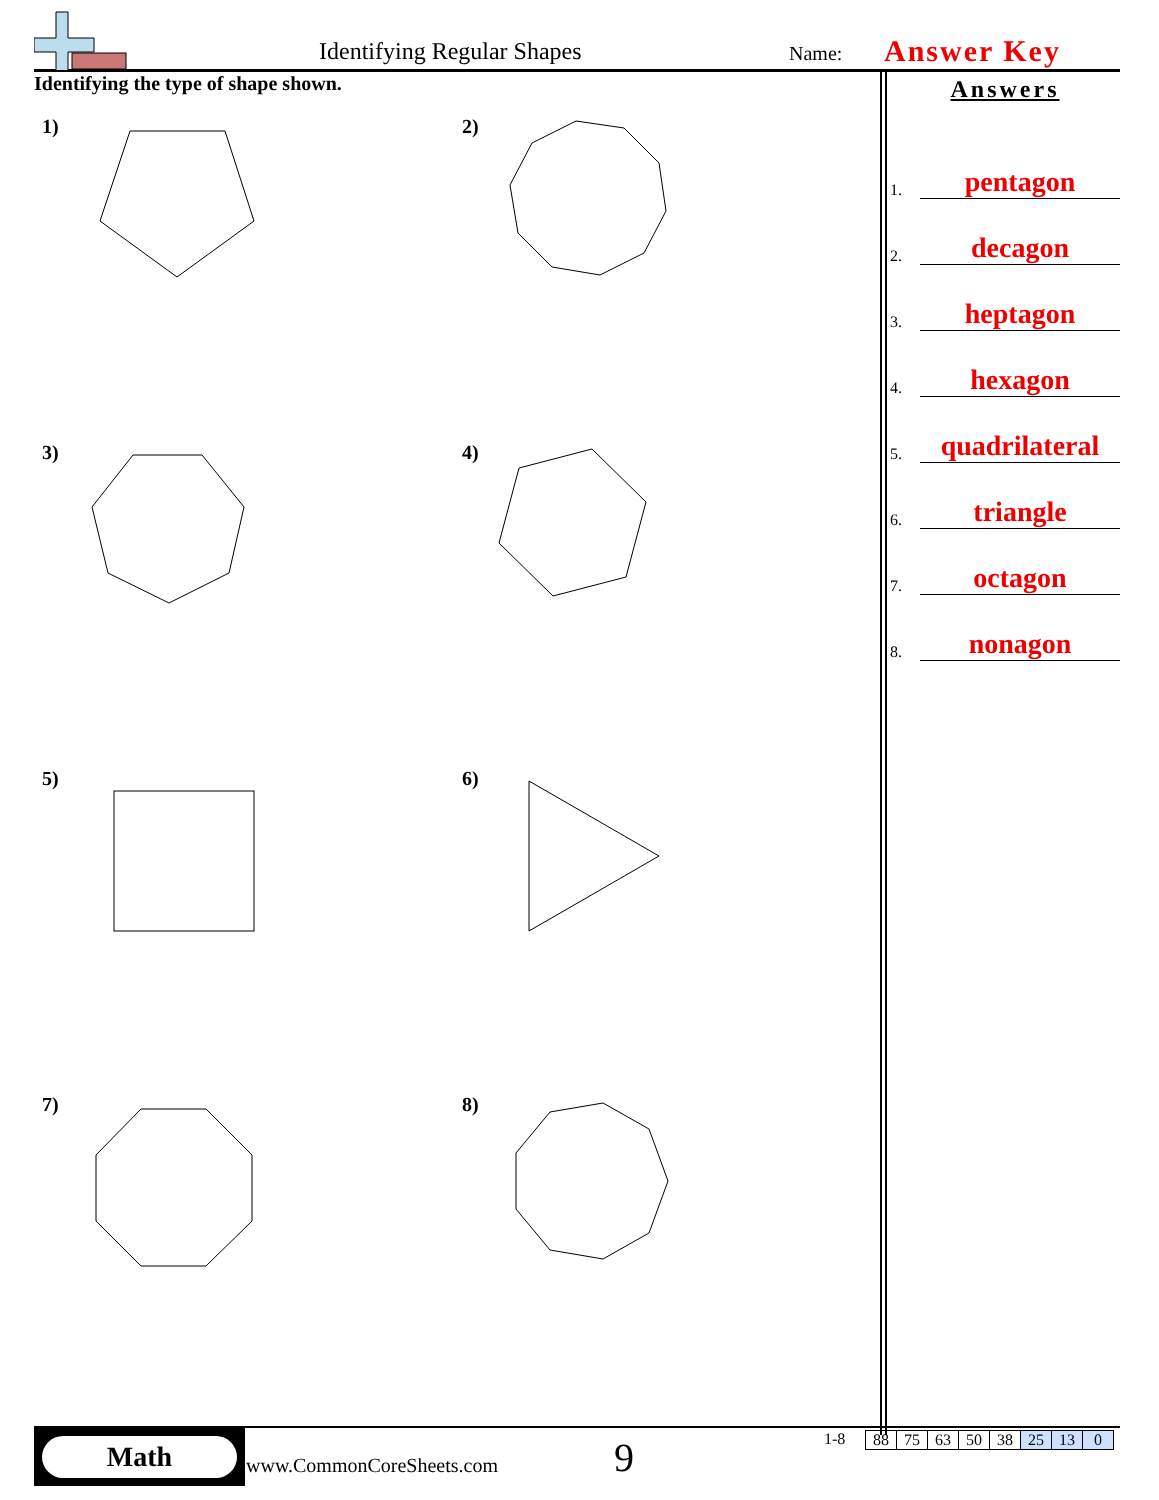Identifying Regular Shapes Name: Answer Key
Identifying the type of shape shown.
1)
2)
3)
4)
5)
6)
7)
8)
Answers
1.
pentagon
2.
decagon
3.
heptagon
4.
hexagon
5.
quadrilateral
6.
triangle
7.
octagon
8.
nonagon
Math
www.CommonCoreSheets.com 9 1-8
| 88 | 75 | 63 | 50 | 38 | 25 | 13 | 0 |